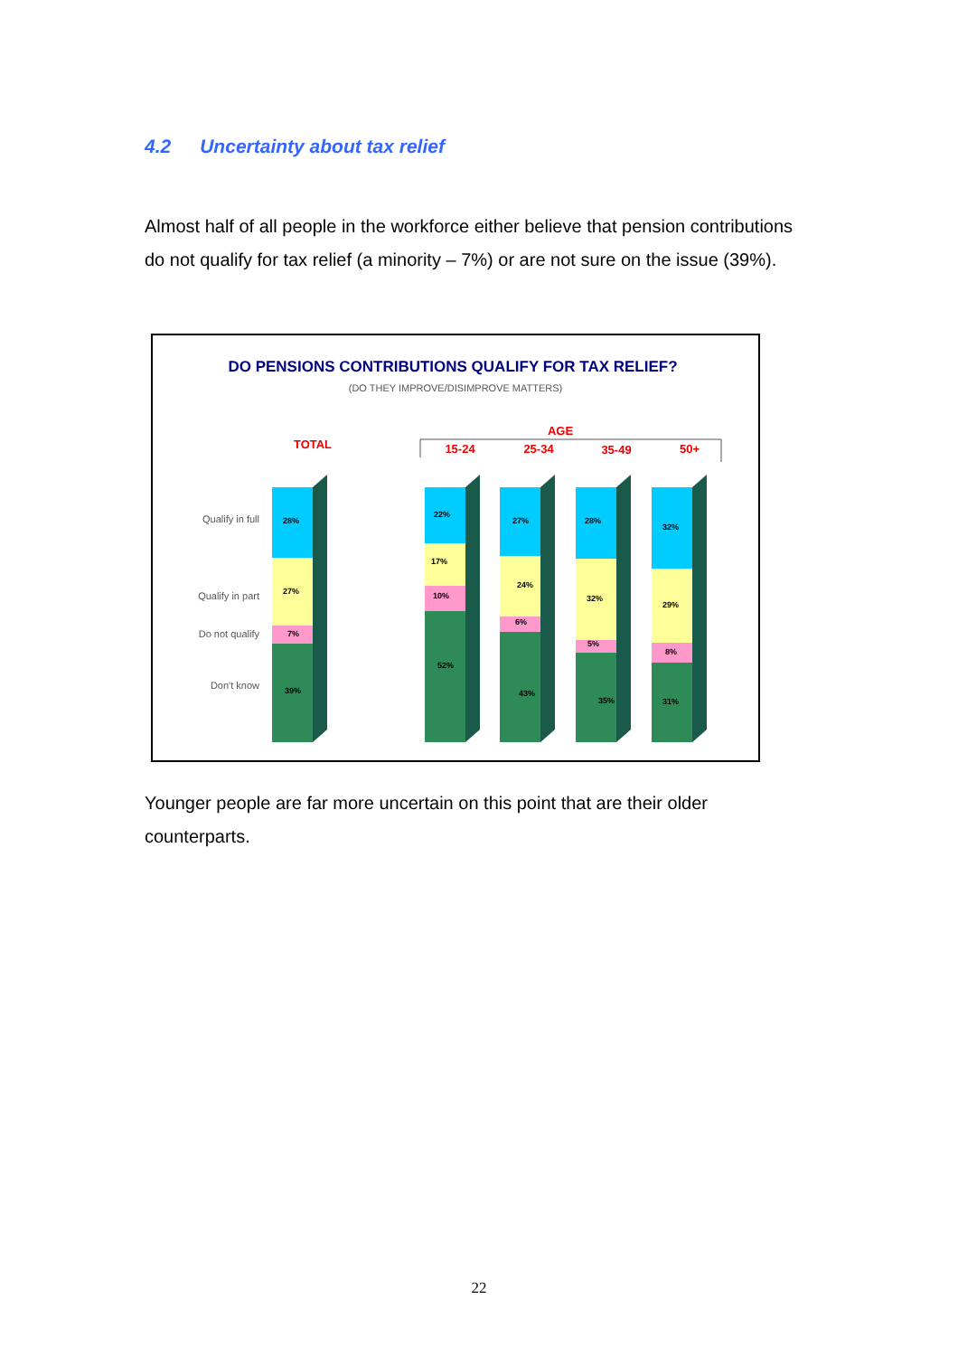4.2 Uncertainty about tax relief
Almost half of all people in the workforce either believe that pension contributions do not qualify for tax relief (a minority – 7%) or are not sure on the issue (39%).
DO PENSIONS CONTRIBUTIONS QUALIFY FOR TAX RELIEF?
(DO THEY IMPROVE/DISIMPROVE MATTERS)
TOTAL
AGE
15-24
25-34
35-49
50+
Qualify in full
Qualify in part
Do not qualify
Don't know
28%
27%
7%
39%
22%
17%
10%
52%
27%
24%
6%
43%
28%
32%
5%
35%
32%
29%
8%
31%
Younger people are far more uncertain on this point that are their older counterparts.
22